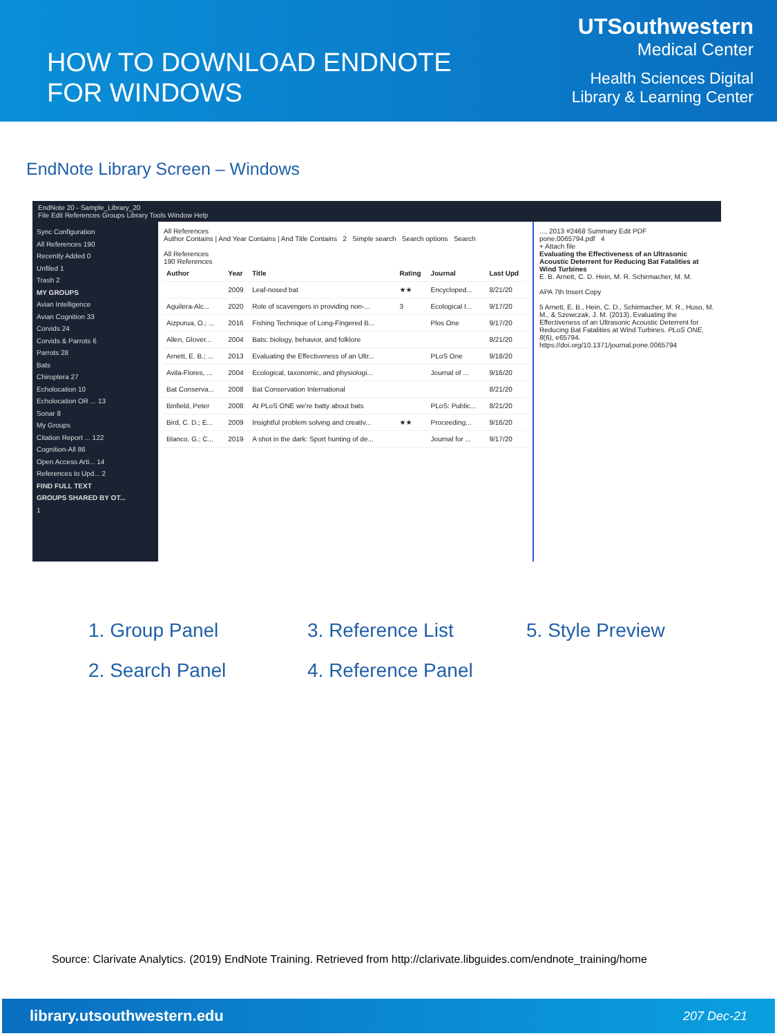HOW TO DOWNLOAD ENDNOTE
FOR WINDOWS
UTSouthwestern
Medical Center
Health Sciences Digital
Library & Learning Center
EndNote Library Screen – Windows
EndNote 20 - Sample_Library_20
File Edit References Groups Library Tools Window Help
Sync Configuration
All References 190
Recently Added 0
Unfiled 1
Trash 2
MY GROUPS
Avian Intelligence
Avian Cognition 33
Corvids 24
Corvids & Parrots 6
Parrots 28
Bats
Chiroptera 27
Echolocation 10
Echolocation OR ... 13
Sonar 8
My Groups
Citation Report ... 122
Cognition-All 86
Open Access Arti... 14
References to Upd... 2
FIND FULL TEXT
GROUPS SHARED BY OT...
1
All References
Author Contains | And Year Contains | And Title Contains 2 Simple search Search options Search
All References
190 References
| Author | Year | Title | Rating | Journal | Last Upd |
| --- | --- | --- | --- | --- | --- |
| | 2009 | Leaf-nosed bat | ★★ | Encycloped... | 8/21/20 |
| Aguilera-Alc... | 2020 | Role of scavengers in providing non-... | 3 | Ecological I... | 9/17/20 |
| Aizpurua, O.; ... | 2016 | Fishing Technique of Long-Fingered B... | | Plos One | 9/17/20 |
| Allen, Glover... | 2004 | Bats: biology, behavior, and folklore | | | 8/21/20 |
| Arnett, E. B.; ... | 2013 | Evaluating the Effectiveness of an Ultr... | | PLoS One | 9/18/20 |
| Avila-Flores, ... | 2004 | Ecological, taxonomic, and physiologi... | | Journal of ... | 9/16/20 |
| Bat Conserva... | 2008 | Bat Conservation International | | | 8/21/20 |
| Binfield, Peter | 2008 | At PLoS ONE we're batty about bats | | PLoS: Public... | 8/21/20 |
| Bird, C. D.; E... | 2009 | Insightful problem solving and creativ... | ★★ | Proceeding... | 9/16/20 |
| Blanco, G.; C... | 2019 | A shot in the dark: Sport hunting of de... | | Journal for ... | 9/17/20 |
..., 2013 #2468 Summary Edit PDF
pone.0065794.pdf 4
+ Attach file
Evaluating the Effectiveness of an Ultrasonic Acoustic Deterrent for Reducing Bat Fatalities at Wind Turbines
E. B. Arnett, C. D. Hein, M. R. Schirmacher, M. M.
APA 7th Insert Copy
5 Arnett, E. B., Hein, C. D., Schirmacher, M. R., Huso, M. M., & Szewczak, J. M. (2013). Evaluating the Effectiveness of an Ultrasonic Acoustic Deterrent for Reducing Bat Fatalities at Wind Turbines. PLoS ONE, 8(6), e65794. https://doi.org/10.1371/journal.pone.0065794
1. Group Panel
3. Reference List
5. Style Preview
2. Search Panel
4. Reference Panel
Source: Clarivate Analytics. (2019) EndNote Training. Retrieved from http://clarivate.libguides.com/endnote_training/home
library.utsouthwestern.edu 207 Dec-21